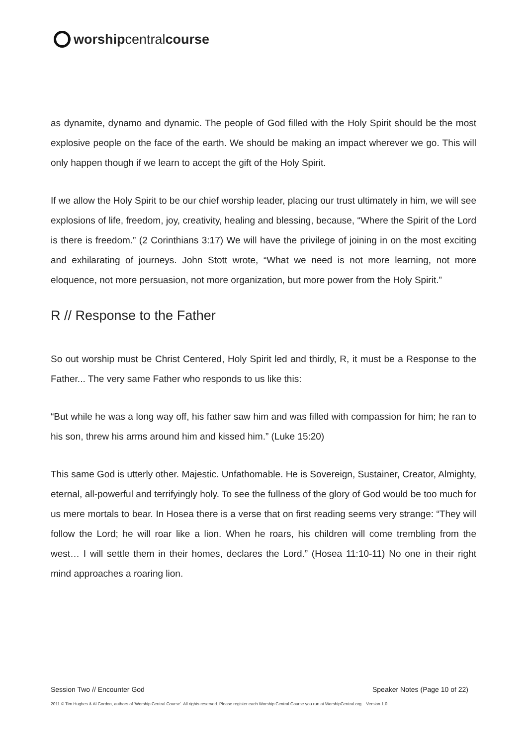worshipcentralcourse
as dynamite, dynamo and dynamic. The people of God filled with the Holy Spirit should be the most explosive people on the face of the earth. We should be making an impact wherever we go. This will only happen though if we learn to accept the gift of the Holy Spirit.
If we allow the Holy Spirit to be our chief worship leader, placing our trust ultimately in him, we will see explosions of life, freedom, joy, creativity, healing and blessing, because, “Where the Spirit of the Lord is there is freedom.” (2 Corinthians 3:17) We will have the privilege of joining in on the most exciting and exhilarating of journeys. John Stott wrote, “What we need is not more learning, not more eloquence, not more persuasion, not more organization, but more power from the Holy Spirit.”
R // Response to the Father
So out worship must be Christ Centered, Holy Spirit led and thirdly, R, it must be a Response to the Father... The very same Father who responds to us like this:
“But while he was a long way off, his father saw him and was filled with compassion for him; he ran to his son, threw his arms around him and kissed him.” (Luke 15:20)
This same God is utterly other. Majestic. Unfathomable. He is Sovereign, Sustainer, Creator, Almighty, eternal, all-powerful and terrifyingly holy. To see the fullness of the glory of God would be too much for us mere mortals to bear. In Hosea there is a verse that on first reading seems very strange: “They will follow the Lord; he will roar like a lion. When he roars, his children will come trembling from the west… I will settle them in their homes, declares the Lord.” (Hosea 11:10-11) No one in their right mind approaches a roaring lion.
Session Two // Encounter God Speaker Notes (Page 10 of 22)
2011 © Tim Hughes & Al Gordon, authors of ‘Worship Central Course’. All rights reserved. Please register each Worship Central Course you run at WorshipCentral.org. Version 1.0